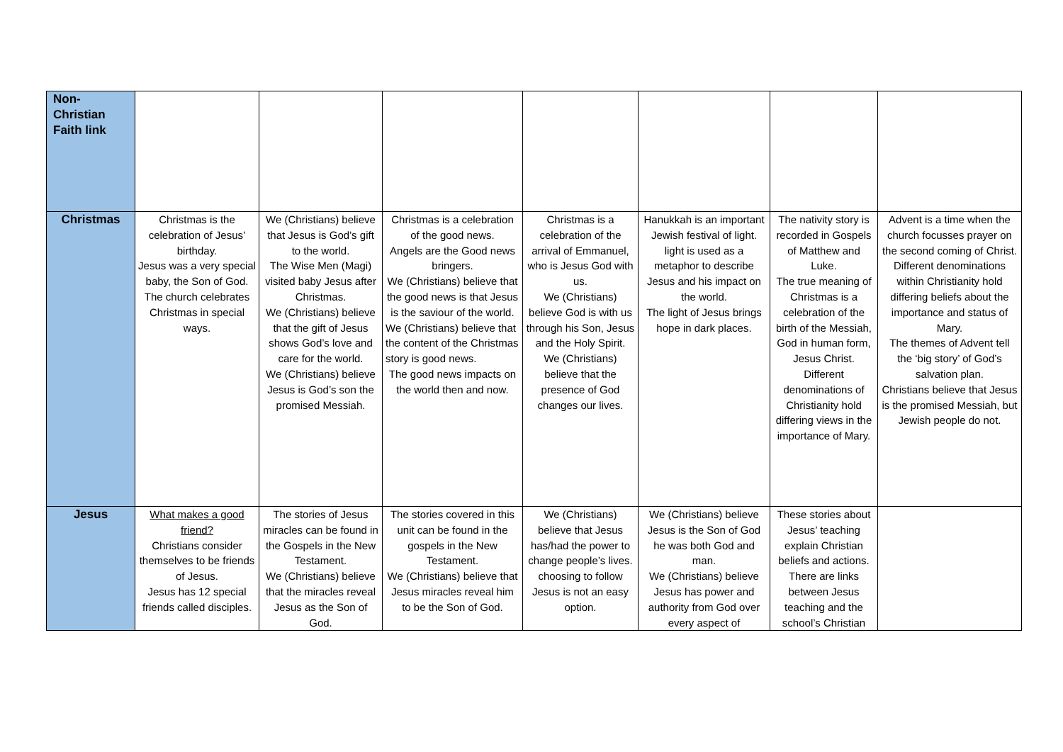| Non- Christian Faith link | | | | | | | |
| Christmas | Christmas is the celebration of Jesus’ birthday. Jesus was a very special baby, the Son of God. The church celebrates Christmas in special ways. | We (Christians) believe that Jesus is God’s gift to the world. The Wise Men (Magi) visited baby Jesus after Christmas. We (Christians) believe that the gift of Jesus shows God’s love and care for the world. We (Christians) believe Jesus is God’s son the promised Messiah. | Christmas is a celebration of the good news. Angels are the Good news bringers. We (Christians) believe that the good news is that Jesus is the saviour of the world. We (Christians) believe that the content of the Christmas story is good news. The good news impacts on the world then and now. | Christmas is a celebration of the arrival of Emmanuel, who is Jesus God with us. We (Christians) believe God is with us through his Son, Jesus and the Holy Spirit. We (Christians) believe that the presence of God changes our lives. | Hanukkah is an important Jewish festival of light. light is used as a metaphor to describe Jesus and his impact on the world. The light of Jesus brings hope in dark places. | The nativity story is recorded in Gospels of Matthew and Luke. The true meaning of Christmas is a celebration of the birth of the Messiah, God in human form, Jesus Christ. Different denominations of Christianity hold differing views in the importance of Mary. | Advent is a time when the church focusses prayer on the second coming of Christ. Different denominations within Christianity hold differing beliefs about the importance and status of Mary. The themes of Advent tell the ‘big story’ of God’s salvation plan. Christians believe that Jesus is the promised Messiah, but Jewish people do not. |
| Jesus | What makes a good friend? Christians consider themselves to be friends of Jesus. Jesus has 12 special friends called disciples. | The stories of Jesus miracles can be found in the Gospels in the New Testament. We (Christians) believe that the miracles reveal Jesus as the Son of God. | The stories covered in this unit can be found in the gospels in the New Testament. We (Christians) believe that Jesus miracles reveal him to be the Son of God. | We (Christians) believe that Jesus has/had the power to change people’s lives. choosing to follow Jesus is not an easy option. | We (Christians) believe Jesus is the Son of God he was both God and man. We (Christians) believe Jesus has power and authority from God over every aspect of | These stories about Jesus’ teaching explain Christian beliefs and actions. There are links between Jesus teaching and the school’s Christian | |